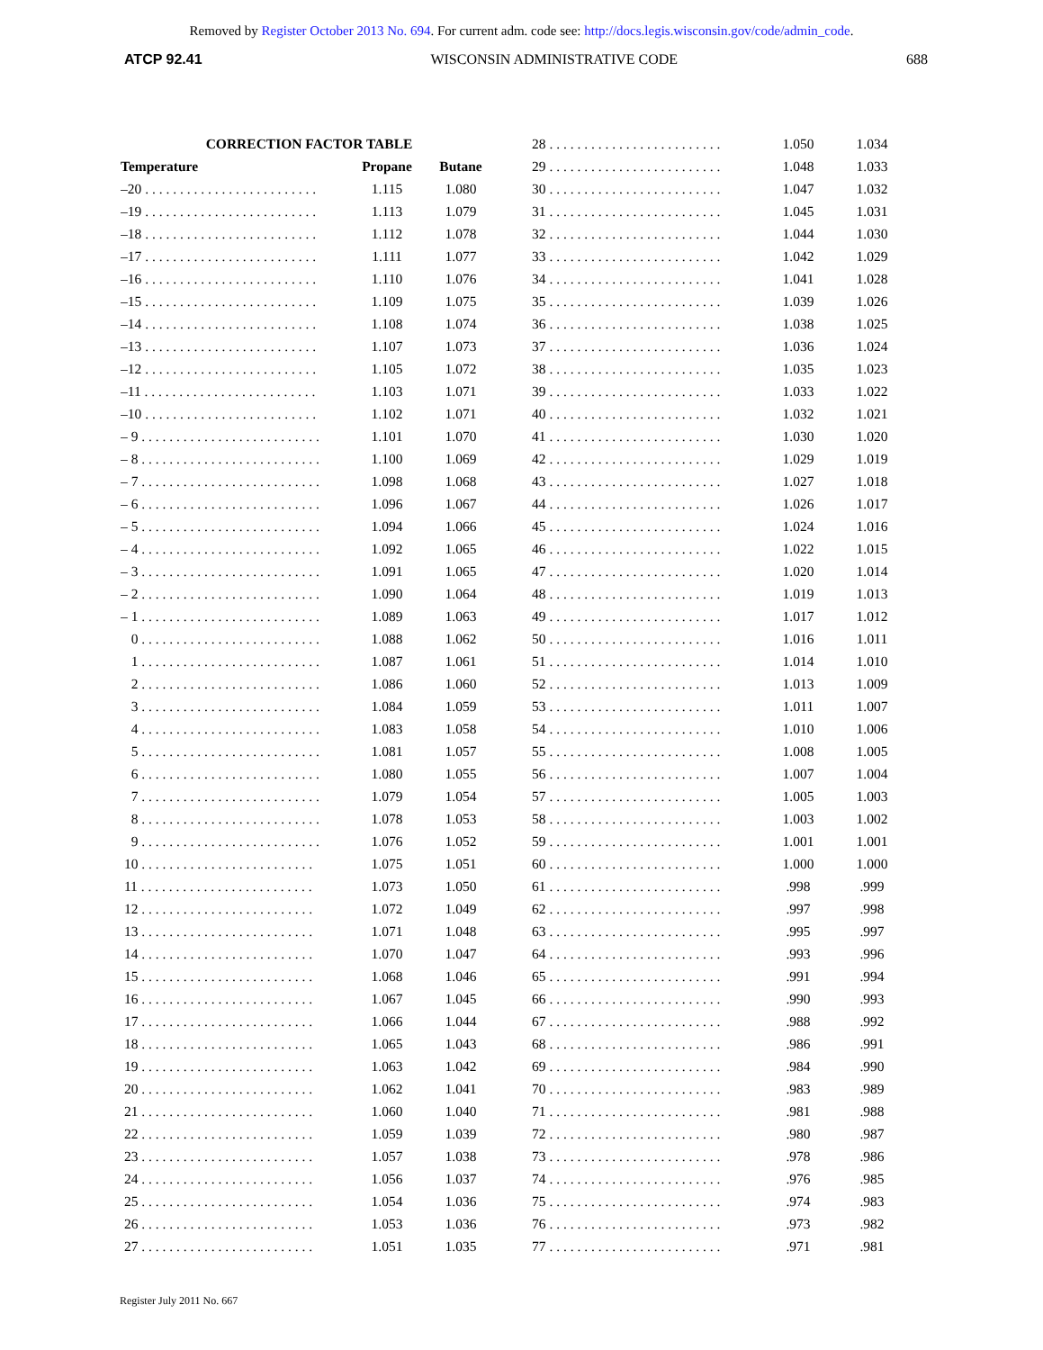Removed by Register October 2013 No. 694. For current adm. code see: http://docs.legis.wisconsin.gov/code/admin_code.
ATCP 92.41 WISCONSIN ADMINISTRATIVE CODE 688
| CORRECTION FACTOR TABLE | | |
| --- | --- | --- |
| Temperature | Propane | Butane |
| –20 . . . . . . . . . . . . . . . . . . . . . . . . . | 1.115 | 1.080 |
| –19 . . . . . . . . . . . . . . . . . . . . . . . . . | 1.113 | 1.079 |
| –18 . . . . . . . . . . . . . . . . . . . . . . . . . | 1.112 | 1.078 |
| –17 . . . . . . . . . . . . . . . . . . . . . . . . . | 1.111 | 1.077 |
| –16 . . . . . . . . . . . . . . . . . . . . . . . . . | 1.110 | 1.076 |
| –15 . . . . . . . . . . . . . . . . . . . . . . . . . | 1.109 | 1.075 |
| –14 . . . . . . . . . . . . . . . . . . . . . . . . . | 1.108 | 1.074 |
| –13 . . . . . . . . . . . . . . . . . . . . . . . . . | 1.107 | 1.073 |
| –12 . . . . . . . . . . . . . . . . . . . . . . . . . | 1.105 | 1.072 |
| –11 . . . . . . . . . . . . . . . . . . . . . . . . . | 1.103 | 1.071 |
| –10 . . . . . . . . . . . . . . . . . . . . . . . . . | 1.102 | 1.071 |
| – 9 . . . . . . . . . . . . . . . . . . . . . . . . . . | 1.101 | 1.070 |
| – 8 . . . . . . . . . . . . . . . . . . . . . . . . . . | 1.100 | 1.069 |
| – 7 . . . . . . . . . . . . . . . . . . . . . . . . . . | 1.098 | 1.068 |
| – 6 . . . . . . . . . . . . . . . . . . . . . . . . . . | 1.096 | 1.067 |
| – 5 . . . . . . . . . . . . . . . . . . . . . . . . . . | 1.094 | 1.066 |
| – 4 . . . . . . . . . . . . . . . . . . . . . . . . . . | 1.092 | 1.065 |
| – 3 . . . . . . . . . . . . . . . . . . . . . . . . . . | 1.091 | 1.065 |
| – 2 . . . . . . . . . . . . . . . . . . . . . . . . . . | 1.090 | 1.064 |
| – 1 . . . . . . . . . . . . . . . . . . . . . . . . . . | 1.089 | 1.063 |
| 0 . . . . . . . . . . . . . . . . . . . . . . . . . . | 1.088 | 1.062 |
| 1 . . . . . . . . . . . . . . . . . . . . . . . . . . | 1.087 | 1.061 |
| 2 . . . . . . . . . . . . . . . . . . . . . . . . . . | 1.086 | 1.060 |
| 3 . . . . . . . . . . . . . . . . . . . . . . . . . . | 1.084 | 1.059 |
| 4 . . . . . . . . . . . . . . . . . . . . . . . . . . | 1.083 | 1.058 |
| 5 . . . . . . . . . . . . . . . . . . . . . . . . . . | 1.081 | 1.057 |
| 6 . . . . . . . . . . . . . . . . . . . . . . . . . . | 1.080 | 1.055 |
| 7 . . . . . . . . . . . . . . . . . . . . . . . . . . | 1.079 | 1.054 |
| 8 . . . . . . . . . . . . . . . . . . . . . . . . . . | 1.078 | 1.053 |
| 9 . . . . . . . . . . . . . . . . . . . . . . . . . . | 1.076 | 1.052 |
| 10 . . . . . . . . . . . . . . . . . . . . . . . . . | 1.075 | 1.051 |
| 11 . . . . . . . . . . . . . . . . . . . . . . . . . | 1.073 | 1.050 |
| 12 . . . . . . . . . . . . . . . . . . . . . . . . . | 1.072 | 1.049 |
| 13 . . . . . . . . . . . . . . . . . . . . . . . . . | 1.071 | 1.048 |
| 14 . . . . . . . . . . . . . . . . . . . . . . . . . | 1.070 | 1.047 |
| 15 . . . . . . . . . . . . . . . . . . . . . . . . . | 1.068 | 1.046 |
| 16 . . . . . . . . . . . . . . . . . . . . . . . . . | 1.067 | 1.045 |
| 17 . . . . . . . . . . . . . . . . . . . . . . . . . | 1.066 | 1.044 |
| 18 . . . . . . . . . . . . . . . . . . . . . . . . . | 1.065 | 1.043 |
| 19 . . . . . . . . . . . . . . . . . . . . . . . . . | 1.063 | 1.042 |
| 20 . . . . . . . . . . . . . . . . . . . . . . . . . | 1.062 | 1.041 |
| 21 . . . . . . . . . . . . . . . . . . . . . . . . . | 1.060 | 1.040 |
| 22 . . . . . . . . . . . . . . . . . . . . . . . . . | 1.059 | 1.039 |
| 23 . . . . . . . . . . . . . . . . . . . . . . . . . | 1.057 | 1.038 |
| 24 . . . . . . . . . . . . . . . . . . . . . . . . . | 1.056 | 1.037 |
| 25 . . . . . . . . . . . . . . . . . . . . . . . . . | 1.054 | 1.036 |
| 26 . . . . . . . . . . . . . . . . . . . . . . . . . | 1.053 | 1.036 |
| 27 . . . . . . . . . . . . . . . . . . . . . . . . . | 1.051 | 1.035 |
| 28 . . . . . . . . . . . . . . . . . . . . . . . . . | 1.050 | 1.034 |
| 29 . . . . . . . . . . . . . . . . . . . . . . . . . | 1.048 | 1.033 |
| 30 . . . . . . . . . . . . . . . . . . . . . . . . . | 1.047 | 1.032 |
| 31 . . . . . . . . . . . . . . . . . . . . . . . . . | 1.045 | 1.031 |
| 32 . . . . . . . . . . . . . . . . . . . . . . . . . | 1.044 | 1.030 |
| 33 . . . . . . . . . . . . . . . . . . . . . . . . . | 1.042 | 1.029 |
| 34 . . . . . . . . . . . . . . . . . . . . . . . . . | 1.041 | 1.028 |
| 35 . . . . . . . . . . . . . . . . . . . . . . . . . | 1.039 | 1.026 |
| 36 . . . . . . . . . . . . . . . . . . . . . . . . . | 1.038 | 1.025 |
| 37 . . . . . . . . . . . . . . . . . . . . . . . . . | 1.036 | 1.024 |
| 38 . . . . . . . . . . . . . . . . . . . . . . . . . | 1.035 | 1.023 |
| 39 . . . . . . . . . . . . . . . . . . . . . . . . . | 1.033 | 1.022 |
| 40 . . . . . . . . . . . . . . . . . . . . . . . . . | 1.032 | 1.021 |
| 41 . . . . . . . . . . . . . . . . . . . . . . . . . | 1.030 | 1.020 |
| 42 . . . . . . . . . . . . . . . . . . . . . . . . . | 1.029 | 1.019 |
| 43 . . . . . . . . . . . . . . . . . . . . . . . . . | 1.027 | 1.018 |
| 44 . . . . . . . . . . . . . . . . . . . . . . . . . | 1.026 | 1.017 |
| 45 . . . . . . . . . . . . . . . . . . . . . . . . . | 1.024 | 1.016 |
| 46 . . . . . . . . . . . . . . . . . . . . . . . . . | 1.022 | 1.015 |
| 47 . . . . . . . . . . . . . . . . . . . . . . . . . | 1.020 | 1.014 |
| 48 . . . . . . . . . . . . . . . . . . . . . . . . . | 1.019 | 1.013 |
| 49 . . . . . . . . . . . . . . . . . . . . . . . . . | 1.017 | 1.012 |
| 50 . . . . . . . . . . . . . . . . . . . . . . . . . | 1.016 | 1.011 |
| 51 . . . . . . . . . . . . . . . . . . . . . . . . . | 1.014 | 1.010 |
| 52 . . . . . . . . . . . . . . . . . . . . . . . . . | 1.013 | 1.009 |
| 53 . . . . . . . . . . . . . . . . . . . . . . . . . | 1.011 | 1.007 |
| 54 . . . . . . . . . . . . . . . . . . . . . . . . . | 1.010 | 1.006 |
| 55 . . . . . . . . . . . . . . . . . . . . . . . . . | 1.008 | 1.005 |
| 56 . . . . . . . . . . . . . . . . . . . . . . . . . | 1.007 | 1.004 |
| 57 . . . . . . . . . . . . . . . . . . . . . . . . . | 1.005 | 1.003 |
| 58 . . . . . . . . . . . . . . . . . . . . . . . . . | 1.003 | 1.002 |
| 59 . . . . . . . . . . . . . . . . . . . . . . . . . | 1.001 | 1.001 |
| 60 . . . . . . . . . . . . . . . . . . . . . . . . . | 1.000 | 1.000 |
| 61 . . . . . . . . . . . . . . . . . . . . . . . . . | .998 | .999 |
| 62 . . . . . . . . . . . . . . . . . . . . . . . . . | .997 | .998 |
| 63 . . . . . . . . . . . . . . . . . . . . . . . . . | .995 | .997 |
| 64 . . . . . . . . . . . . . . . . . . . . . . . . . | .993 | .996 |
| 65 . . . . . . . . . . . . . . . . . . . . . . . . . | .991 | .994 |
| 66 . . . . . . . . . . . . . . . . . . . . . . . . . | .990 | .993 |
| 67 . . . . . . . . . . . . . . . . . . . . . . . . . | .988 | .992 |
| 68 . . . . . . . . . . . . . . . . . . . . . . . . . | .986 | .991 |
| 69 . . . . . . . . . . . . . . . . . . . . . . . . . | .984 | .990 |
| 70 . . . . . . . . . . . . . . . . . . . . . . . . . | .983 | .989 |
| 71 . . . . . . . . . . . . . . . . . . . . . . . . . | .981 | .988 |
| 72 . . . . . . . . . . . . . . . . . . . . . . . . . | .980 | .987 |
| 73 . . . . . . . . . . . . . . . . . . . . . . . . . | .978 | .986 |
| 74 . . . . . . . . . . . . . . . . . . . . . . . . . | .976 | .985 |
| 75 . . . . . . . . . . . . . . . . . . . . . . . . . | .974 | .983 |
| 76 . . . . . . . . . . . . . . . . . . . . . . . . . | .973 | .982 |
| 77 . . . . . . . . . . . . . . . . . . . . . . . . . | .971 | .981 |
Register July 2011 No. 667